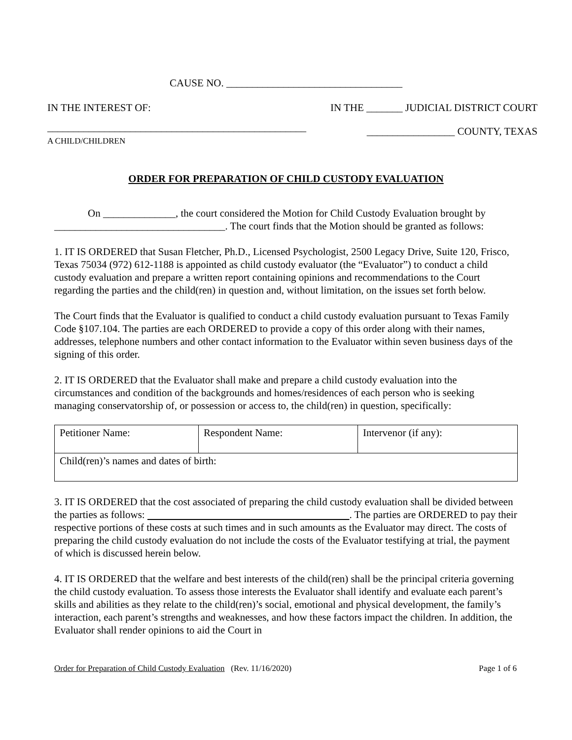CAUSE NO. __________________________________
IN THE INTEREST OF: IN THE _______ JUDICIAL DISTRICT COURT
__________________________________________________
A CHILD/CHILDREN _________________ COUNTY, TEXAS
ORDER FOR PREPARATION OF CHILD CUSTODY EVALUATION
On ______________, the court considered the Motion for Child Custody Evaluation brought by _________________________________. The court finds that the Motion should be granted as follows:
1. IT IS ORDERED that Susan Fletcher, Ph.D., Licensed Psychologist, 2500 Legacy Drive, Suite 120, Frisco, Texas 75034 (972) 612-1188 is appointed as child custody evaluator (the “Evaluator”) to conduct a child custody evaluation and prepare a written report containing opinions and recommendations to the Court regarding the parties and the child(ren) in question and, without limitation, on the issues set forth below.
The Court finds that the Evaluator is qualified to conduct a child custody evaluation pursuant to Texas Family Code §107.104. The parties are each ORDERED to provide a copy of this order along with their names, addresses, telephone numbers and other contact information to the Evaluator within seven business days of the signing of this order.
2. IT IS ORDERED that the Evaluator shall make and prepare a child custody evaluation into the circumstances and condition of the backgrounds and homes/residences of each person who is seeking managing conservatorship of, or possession or access to, the child(ren) in question, specifically:
| Petitioner Name: | Respondent Name: | Intervenor (if any): |
| Child(ren)’s names and dates of birth: | | |
3. IT IS ORDERED that the cost associated of preparing the child custody evaluation shall be divided between the parties as follows: . The parties are ORDERED to pay their respective portions of these costs at such times and in such amounts as the Evaluator may direct. The costs of preparing the child custody evaluation do not include the costs of the Evaluator testifying at trial, the payment of which is discussed herein below.
4. IT IS ORDERED that the welfare and best interests of the child(ren) shall be the principal criteria governing the child custody evaluation. To assess those interests the Evaluator shall identify and evaluate each parent’s skills and abilities as they relate to the child(ren)’s social, emotional and physical development, the family’s interaction, each parent’s strengths and weaknesses, and how these factors impact the children. In addition, the Evaluator shall render opinions to aid the Court in
Order for Preparation of Child Custody Evaluation (Rev. 11/16/2020) Page 1 of 6